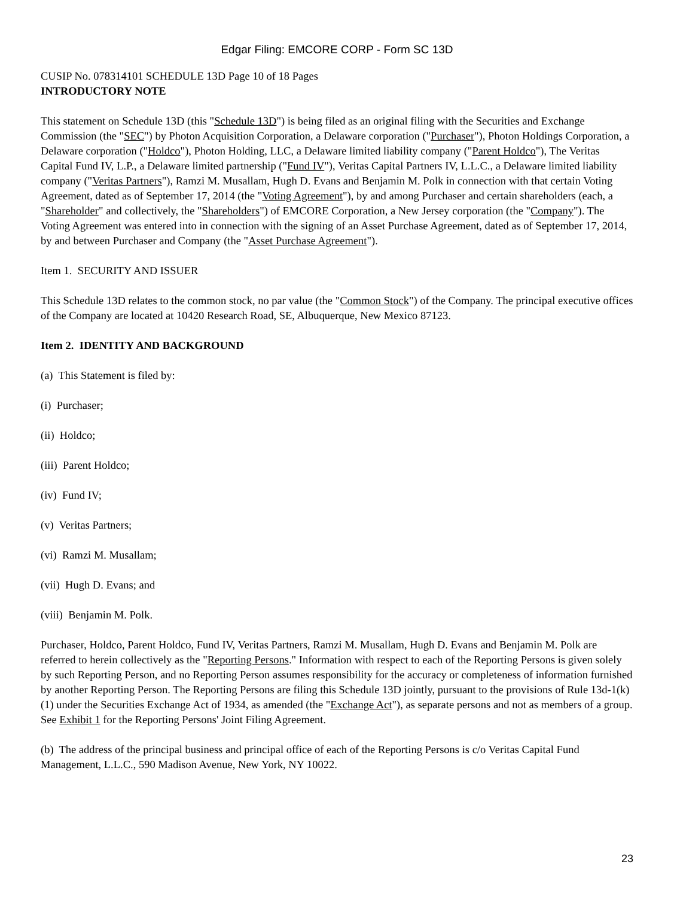Edgar Filing: EMCORE CORP - Form SC 13D
CUSIP No. 078314101 SCHEDULE 13D Page 10 of 18 Pages
INTRODUCTORY NOTE
This statement on Schedule 13D (this "Schedule 13D") is being filed as an original filing with the Securities and Exchange Commission (the "SEC") by Photon Acquisition Corporation, a Delaware corporation ("Purchaser"), Photon Holdings Corporation, a Delaware corporation ("Holdco"), Photon Holding, LLC, a Delaware limited liability company ("Parent Holdco"), The Veritas Capital Fund IV, L.P., a Delaware limited partnership ("Fund IV"), Veritas Capital Partners IV, L.L.C., a Delaware limited liability company ("Veritas Partners"), Ramzi M. Musallam, Hugh D. Evans and Benjamin M. Polk in connection with that certain Voting Agreement, dated as of September 17, 2014 (the "Voting Agreement"), by and among Purchaser and certain shareholders (each, a "Shareholder" and collectively, the "Shareholders") of EMCORE Corporation, a New Jersey corporation (the "Company"). The Voting Agreement was entered into in connection with the signing of an Asset Purchase Agreement, dated as of September 17, 2014, by and between Purchaser and Company (the "Asset Purchase Agreement").
Item 1. SECURITY AND ISSUER
This Schedule 13D relates to the common stock, no par value (the "Common Stock") of the Company. The principal executive offices of the Company are located at 10420 Research Road, SE, Albuquerque, New Mexico 87123.
Item 2. IDENTITY AND BACKGROUND
(a) This Statement is filed by:
(i) Purchaser;
(ii) Holdco;
(iii) Parent Holdco;
(iv) Fund IV;
(v) Veritas Partners;
(vi) Ramzi M. Musallam;
(vii) Hugh D. Evans; and
(viii) Benjamin M. Polk.
Purchaser, Holdco, Parent Holdco, Fund IV, Veritas Partners, Ramzi M. Musallam, Hugh D. Evans and Benjamin M. Polk are referred to herein collectively as the "Reporting Persons." Information with respect to each of the Reporting Persons is given solely by such Reporting Person, and no Reporting Person assumes responsibility for the accuracy or completeness of information furnished by another Reporting Person. The Reporting Persons are filing this Schedule 13D jointly, pursuant to the provisions of Rule 13d-1(k)(1) under the Securities Exchange Act of 1934, as amended (the "Exchange Act"), as separate persons and not as members of a group. See Exhibit 1 for the Reporting Persons' Joint Filing Agreement.
(b) The address of the principal business and principal office of each of the Reporting Persons is c/o Veritas Capital Fund Management, L.L.C., 590 Madison Avenue, New York, NY 10022.
23